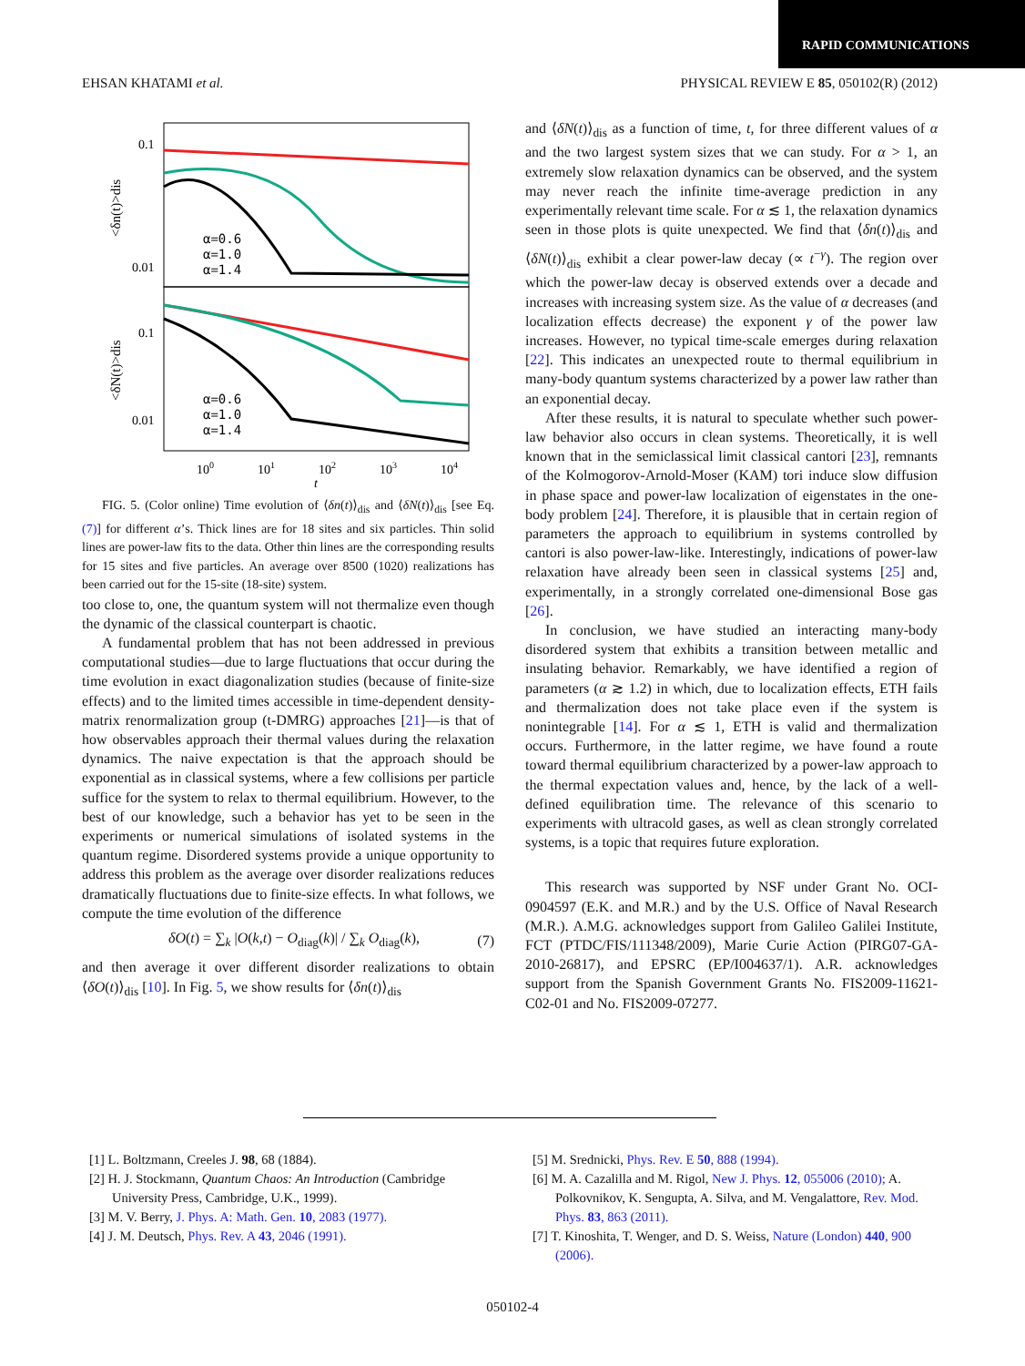RAPID COMMUNICATIONS
EHSAN KHATAMI et al. PHYSICAL REVIEW E 85, 050102(R) (2012)
0.1
0.01
0.1
0.01
<δn(t)>dis
<δN(t)>dis
α=0.6
α=1.0
α=1.4
α=0.6
α=1.0
α=1.4
100
101
102
103
104
t
FIG. 5. (Color online) Time evolution of ⟨δn(t)⟩<sub>dis</sub> and ⟨δN(t)⟩<sub>dis</sub> [see Eq. (7)] for different α’s. Thick lines are for 18 sites and six particles. Thin solid lines are power-law fits to the data. Other thin lines are the corresponding results for 15 sites and five particles. An average over 8500 (1020) realizations has been carried out for the 15-site (18-site) system.
too close to, one, the quantum system will not thermalize even though the dynamic of the classical counterpart is chaotic.
A fundamental problem that has not been addressed in previous computational studies—due to large fluctuations that occur during the time evolution in exact diagonalization studies (because of finite-size effects) and to the limited times accessible in time-dependent density-matrix renormalization group (t-DMRG) approaches [21]—is that of how observables approach their thermal values during the relaxation dynamics. The naive expectation is that the approach should be exponential as in classical systems, where a few collisions per particle suffice for the system to relax to thermal equilibrium. However, to the best of our knowledge, such a behavior has yet to be seen in the experiments or numerical simulations of isolated systems in the quantum regime. Disordered systems provide a unique opportunity to address this problem as the average over disorder realizations reduces dramatically fluctuations due to finite-size effects. In what follows, we compute the time evolution of the difference
δO(t) = ∑<sub>k</sub> |O(k,t) − O<sub>diag</sub>(k)| / ∑<sub>k</sub> O<sub>diag</sub>(k), (7)
and then average it over different disorder realizations to obtain ⟨δO(t)⟩<sub>dis</sub> [10]. In Fig. 5, we show results for ⟨δn(t)⟩<sub>dis</sub>
and ⟨δN(t)⟩<sub>dis</sub> as a function of time, t, for three different values of α and the two largest system sizes that we can study. For α > 1, an extremely slow relaxation dynamics can be observed, and the system may never reach the infinite time-average prediction in any experimentally relevant time scale. For α ≲ 1, the relaxation dynamics seen in those plots is quite unexpected. We find that ⟨δn(t)⟩<sub>dis</sub> and ⟨δN(t)⟩<sub>dis</sub> exhibit a clear power-law decay (∝ t<sup>−γ</sup>). The region over which the power-law decay is observed extends over a decade and increases with increasing system size. As the value of α decreases (and localization effects decrease) the exponent γ of the power law increases. However, no typical time-scale emerges during relaxation [22]. This indicates an unexpected route to thermal equilibrium in many-body quantum systems characterized by a power law rather than an exponential decay.
After these results, it is natural to speculate whether such power-law behavior also occurs in clean systems. Theoretically, it is well known that in the semiclassical limit classical cantori [23], remnants of the Kolmogorov-Arnold-Moser (KAM) tori induce slow diffusion in phase space and power-law localization of eigenstates in the one-body problem [24]. Therefore, it is plausible that in certain region of parameters the approach to equilibrium in systems controlled by cantori is also power-law-like. Interestingly, indications of power-law relaxation have already been seen in classical systems [25] and, experimentally, in a strongly correlated one-dimensional Bose gas [26].
In conclusion, we have studied an interacting many-body disordered system that exhibits a transition between metallic and insulating behavior. Remarkably, we have identified a region of parameters (α ≳ 1.2) in which, due to localization effects, ETH fails and thermalization does not take place even if the system is nonintegrable [14]. For α ≲ 1, ETH is valid and thermalization occurs. Furthermore, in the latter regime, we have found a route toward thermal equilibrium characterized by a power-law approach to the thermal expectation values and, hence, by the lack of a well-defined equilibration time. The relevance of this scenario to experiments with ultracold gases, as well as clean strongly correlated systems, is a topic that requires future exploration.
This research was supported by NSF under Grant No. OCI-0904597 (E.K. and M.R.) and by the U.S. Office of Naval Research (M.R.). A.M.G. acknowledges support from Galileo Galilei Institute, FCT (PTDC/FIS/111348/2009), Marie Curie Action (PIRG07-GA-2010-26817), and EPSRC (EP/I004637/1). A.R. acknowledges support from the Spanish Government Grants No. FIS2009-11621-C02-01 and No. FIS2009-07277.
[1] L. Boltzmann, Creeles J. 98, 68 (1884).
[2] H. J. Stockmann, Quantum Chaos: An Introduction (Cambridge University Press, Cambridge, U.K., 1999).
[3] M. V. Berry, J. Phys. A: Math. Gen. 10, 2083 (1977).
[4] J. M. Deutsch, Phys. Rev. A 43, 2046 (1991).
[5] M. Srednicki, Phys. Rev. E 50, 888 (1994).
[6] M. A. Cazalilla and M. Rigol, New J. Phys. 12, 055006 (2010); A. Polkovnikov, K. Sengupta, A. Silva, and M. Vengalattore, Rev. Mod. Phys. 83, 863 (2011).
[7] T. Kinoshita, T. Wenger, and D. S. Weiss, Nature (London) 440, 900 (2006).
050102-4